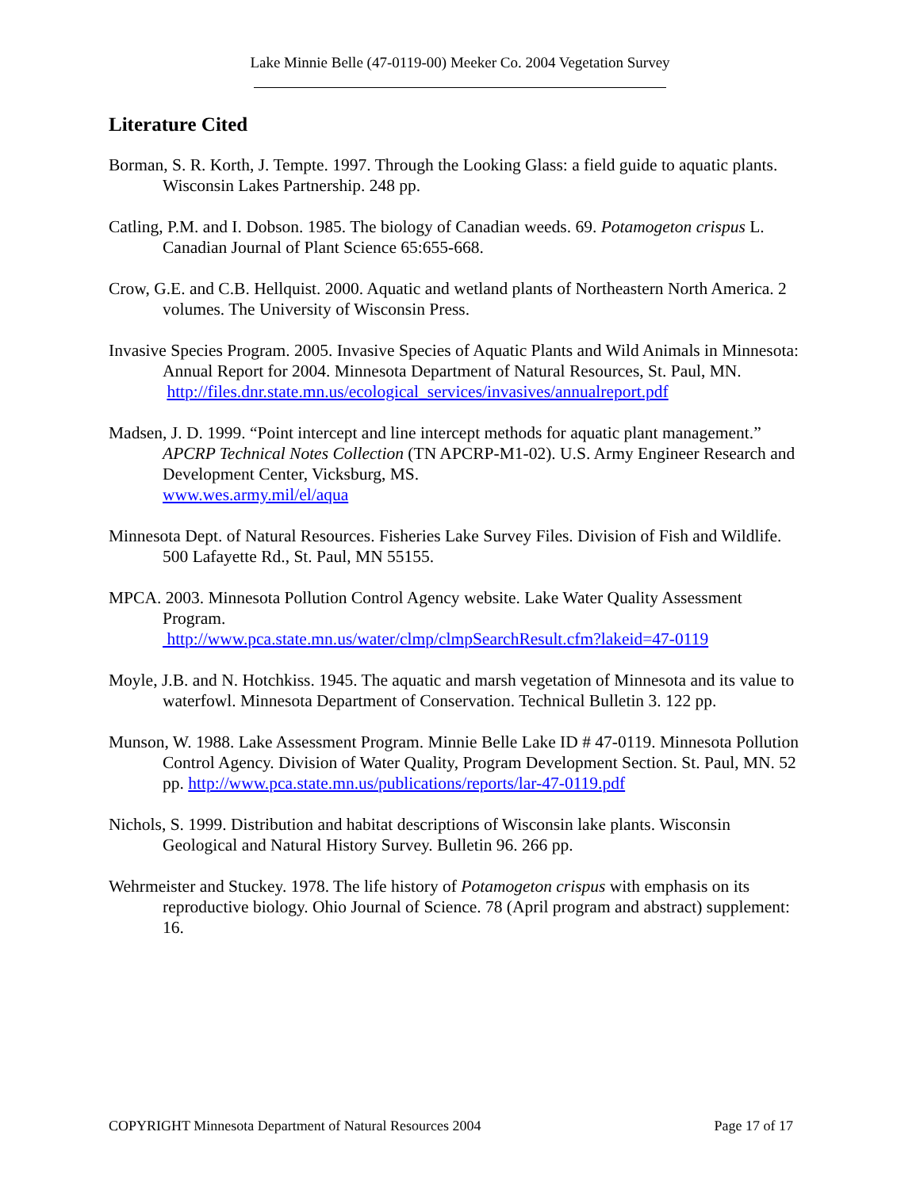Lake Minnie Belle (47-0119-00) Meeker Co. 2004 Vegetation Survey
Literature Cited
Borman, S. R. Korth, J. Tempte. 1997. Through the Looking Glass: a field guide to aquatic plants. Wisconsin Lakes Partnership. 248 pp.
Catling, P.M. and I. Dobson. 1985. The biology of Canadian weeds. 69. Potamogeton crispus L. Canadian Journal of Plant Science 65:655-668.
Crow, G.E. and C.B. Hellquist. 2000. Aquatic and wetland plants of Northeastern North America. 2 volumes. The University of Wisconsin Press.
Invasive Species Program. 2005. Invasive Species of Aquatic Plants and Wild Animals in Minnesota: Annual Report for 2004. Minnesota Department of Natural Resources, St. Paul, MN.
http://files.dnr.state.mn.us/ecological_services/invasives/annualreport.pdf
Madsen, J. D. 1999. “Point intercept and line intercept methods for aquatic plant management.” APCRP Technical Notes Collection (TN APCRP-M1-02). U.S. Army Engineer Research and Development Center, Vicksburg, MS.
www.wes.army.mil/el/aqua
Minnesota Dept. of Natural Resources. Fisheries Lake Survey Files. Division of Fish and Wildlife. 500 Lafayette Rd., St. Paul, MN 55155.
MPCA. 2003. Minnesota Pollution Control Agency website. Lake Water Quality Assessment Program.
http://www.pca.state.mn.us/water/clmp/clmpSearchResult.cfm?lakeid=47-0119
Moyle, J.B. and N. Hotchkiss. 1945. The aquatic and marsh vegetation of Minnesota and its value to waterfowl. Minnesota Department of Conservation. Technical Bulletin 3. 122 pp.
Munson, W. 1988. Lake Assessment Program. Minnie Belle Lake ID # 47-0119. Minnesota Pollution Control Agency. Division of Water Quality, Program Development Section. St. Paul, MN. 52 pp. http://www.pca.state.mn.us/publications/reports/lar-47-0119.pdf
Nichols, S. 1999. Distribution and habitat descriptions of Wisconsin lake plants. Wisconsin Geological and Natural History Survey. Bulletin 96. 266 pp.
Wehrmeister and Stuckey. 1978. The life history of Potamogeton crispus with emphasis on its reproductive biology. Ohio Journal of Science. 78 (April program and abstract) supplement: 16.
COPYRIGHT Minnesota Department of Natural Resources 2004 Page 17 of 17